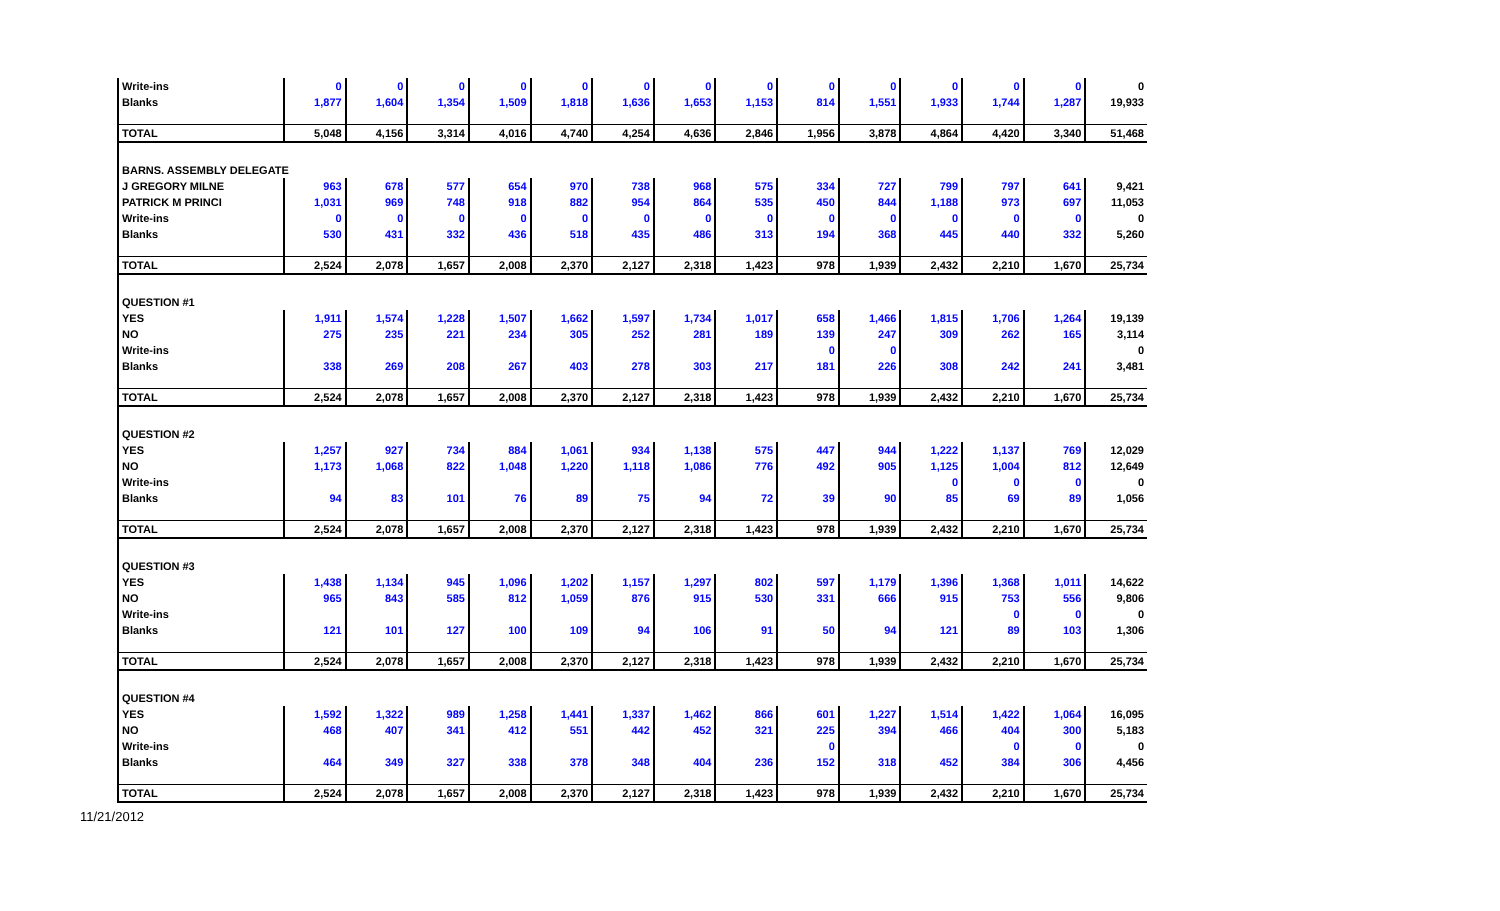| Write-ins | 0 | 0 | 0 | 0 | 0 | 0 | 0 | 0 | 0 | 0 | 0 | 0 | 0 | 0 |
| Blanks | 1,877 | 1,604 | 1,354 | 1,509 | 1,818 | 1,636 | 1,653 | 1,153 | 814 | 1,551 | 1,933 | 1,744 | 1,287 | 19,933 |
| TOTAL | 5,048 | 4,156 | 3,314 | 4,016 | 4,740 | 4,254 | 4,636 | 2,846 | 1,956 | 3,878 | 4,864 | 4,420 | 3,340 | 51,468 |
| BARNS. ASSEMBLY DELEGATE | | | | | | | | | | | | | | |
| J GREGORY MILNE | 963 | 678 | 577 | 654 | 970 | 738 | 968 | 575 | 334 | 727 | 799 | 797 | 641 | 9,421 |
| PATRICK M PRINCI | 1,031 | 969 | 748 | 918 | 882 | 954 | 864 | 535 | 450 | 844 | 1,188 | 973 | 697 | 11,053 |
| Write-ins | 0 | 0 | 0 | 0 | 0 | 0 | 0 | 0 | 0 | 0 | 0 | 0 | 0 | 0 |
| Blanks | 530 | 431 | 332 | 436 | 518 | 435 | 486 | 313 | 194 | 368 | 445 | 440 | 332 | 5,260 |
| TOTAL | 2,524 | 2,078 | 1,657 | 2,008 | 2,370 | 2,127 | 2,318 | 1,423 | 978 | 1,939 | 2,432 | 2,210 | 1,670 | 25,734 |
| QUESTION #1 | | | | | | | | | | | | | | |
| YES | 1,911 | 1,574 | 1,228 | 1,507 | 1,662 | 1,597 | 1,734 | 1,017 | 658 | 1,466 | 1,815 | 1,706 | 1,264 | 19,139 |
| NO | 275 | 235 | 221 | 234 | 305 | 252 | 281 | 189 | 139 | 247 | 309 | 262 | 165 | 3,114 |
| Write-ins | | | | | | | | | 0 | 0 | | | | 0 |
| Blanks | 338 | 269 | 208 | 267 | 403 | 278 | 303 | 217 | 181 | 226 | 308 | 242 | 241 | 3,481 |
| TOTAL | 2,524 | 2,078 | 1,657 | 2,008 | 2,370 | 2,127 | 2,318 | 1,423 | 978 | 1,939 | 2,432 | 2,210 | 1,670 | 25,734 |
| QUESTION #2 | | | | | | | | | | | | | | |
| YES | 1,257 | 927 | 734 | 884 | 1,061 | 934 | 1,138 | 575 | 447 | 944 | 1,222 | 1,137 | 769 | 12,029 |
| NO | 1,173 | 1,068 | 822 | 1,048 | 1,220 | 1,118 | 1,086 | 776 | 492 | 905 | 1,125 | 1,004 | 812 | 12,649 |
| Write-ins | | | | | | | | | | | 0 | 0 | 0 | 0 |
| Blanks | 94 | 83 | 101 | 76 | 89 | 75 | 94 | 72 | 39 | 90 | 85 | 69 | 89 | 1,056 |
| TOTAL | 2,524 | 2,078 | 1,657 | 2,008 | 2,370 | 2,127 | 2,318 | 1,423 | 978 | 1,939 | 2,432 | 2,210 | 1,670 | 25,734 |
| QUESTION #3 | | | | | | | | | | | | | | |
| YES | 1,438 | 1,134 | 945 | 1,096 | 1,202 | 1,157 | 1,297 | 802 | 597 | 1,179 | 1,396 | 1,368 | 1,011 | 14,622 |
| NO | 965 | 843 | 585 | 812 | 1,059 | 876 | 915 | 530 | 331 | 666 | 915 | 753 | 556 | 9,806 |
| Write-ins | | | | | | | | | | | | 0 | 0 | 0 |
| Blanks | 121 | 101 | 127 | 100 | 109 | 94 | 106 | 91 | 50 | 94 | 121 | 89 | 103 | 1,306 |
| TOTAL | 2,524 | 2,078 | 1,657 | 2,008 | 2,370 | 2,127 | 2,318 | 1,423 | 978 | 1,939 | 2,432 | 2,210 | 1,670 | 25,734 |
| QUESTION #4 | | | | | | | | | | | | | | |
| YES | 1,592 | 1,322 | 989 | 1,258 | 1,441 | 1,337 | 1,462 | 866 | 601 | 1,227 | 1,514 | 1,422 | 1,064 | 16,095 |
| NO | 468 | 407 | 341 | 412 | 551 | 442 | 452 | 321 | 225 | 394 | 466 | 404 | 300 | 5,183 |
| Write-ins | | | | | | | | | 0 | | | 0 | 0 | 0 |
| Blanks | 464 | 349 | 327 | 338 | 378 | 348 | 404 | 236 | 152 | 318 | 452 | 384 | 306 | 4,456 |
| TOTAL | 2,524 | 2,078 | 1,657 | 2,008 | 2,370 | 2,127 | 2,318 | 1,423 | 978 | 1,939 | 2,432 | 2,210 | 1,670 | 25,734 |
11/21/2012